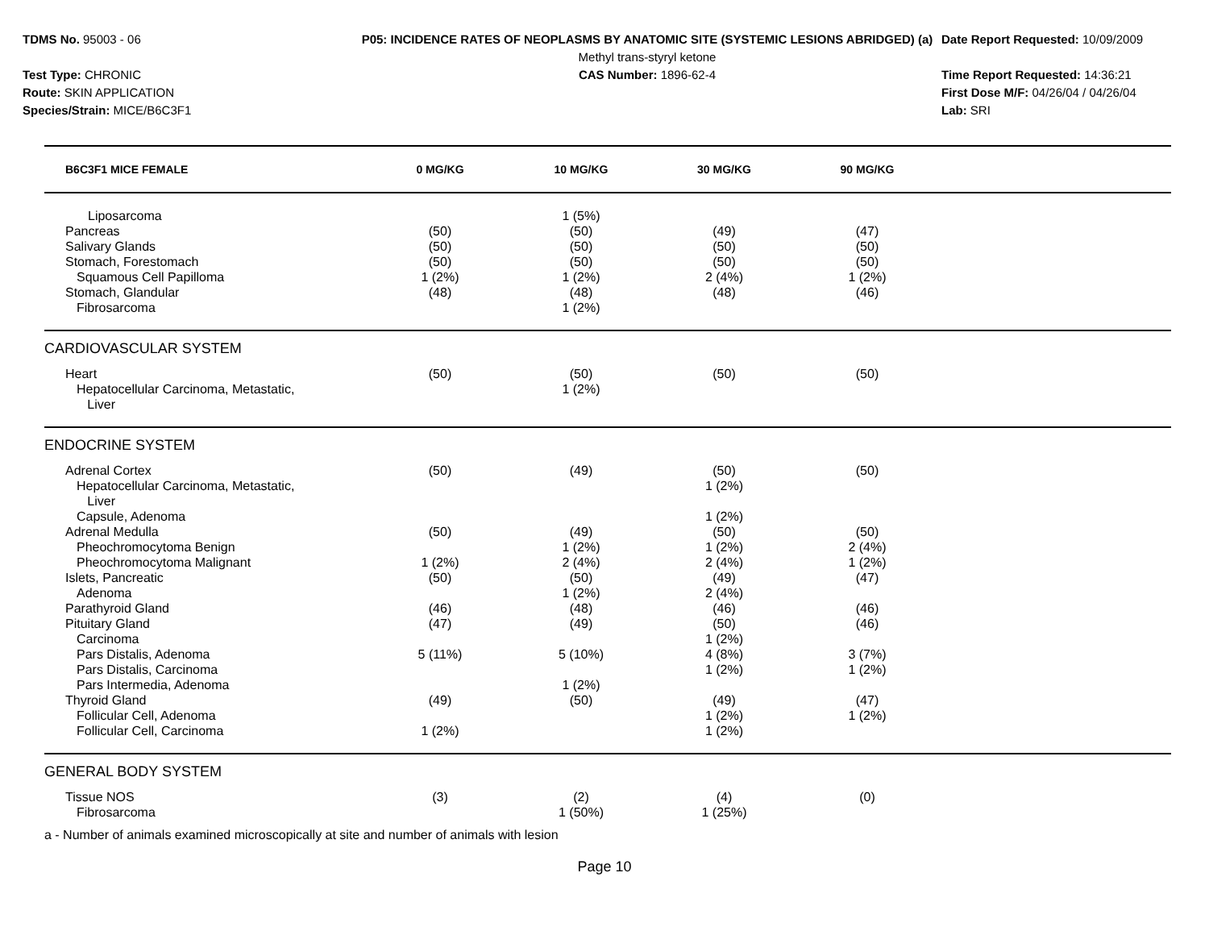TDMS No. 95003 - 06
Test Type: CHRONIC
Route: SKIN APPLICATION
Species/Strain: MICE/B6C3F1
P05: INCIDENCE RATES OF NEOPLASMS BY ANATOMIC SITE (SYSTEMIC LESIONS ABRIDGED) (a)
Methyl trans-styryl ketone
CAS Number: 1896-62-4
Date Report Requested: 10/09/2009
Time Report Requested: 14:36:21
First Dose M/F: 04/26/04 / 04/26/04
Lab: SRI
| B6C3F1 MICE FEMALE | 0 MG/KG | 10 MG/KG | 30 MG/KG | 90 MG/KG | |
| --- | --- | --- | --- | --- | --- |
| Liposarcoma | | 1 (5%) | | | |
| Pancreas | (50) | (50) | (49) | (47) | |
| Salivary Glands | (50) | (50) | (50) | (50) | |
| Stomach, Forestomach | (50) | (50) | (50) | (50) | |
| Squamous Cell Papilloma | 1 (2%) | 1 (2%) | 2 (4%) | 1 (2%) | |
| Stomach, Glandular | (48) | (48) | (48) | (46) | |
| Fibrosarcoma | | 1 (2%) | | | |
| CARDIOVASCULAR SYSTEM | | | | | |
| Heart | (50) | (50) | (50) | (50) | |
| Hepatocellular Carcinoma, Metastatic, Liver | | 1 (2%) | | | |
| ENDOCRINE SYSTEM | | | | | |
| Adrenal Cortex | (50) | (49) | (50) | (50) | |
| Hepatocellular Carcinoma, Metastatic, Liver | | | 1 (2%) | | |
| Capsule, Adenoma | | | 1 (2%) | | |
| Adrenal Medulla | (50) | (49) | (50) | (50) | |
| Pheochromocytoma Benign | | 1 (2%) | 1 (2%) | 2 (4%) | |
| Pheochromocytoma Malignant | 1 (2%) | 2 (4%) | 2 (4%) | 1 (2%) | |
| Islets, Pancreatic | (50) | (50) | (49) | (47) | |
| Adenoma | | 1 (2%) | 2 (4%) | | |
| Parathyroid Gland | (46) | (48) | (46) | (46) | |
| Pituitary Gland | (47) | (49) | (50) | (46) | |
| Carcinoma | | | 1 (2%) | | |
| Pars Distalis, Adenoma | 5 (11%) | 5 (10%) | 4 (8%) | 3 (7%) | |
| Pars Distalis, Carcinoma | | | 1 (2%) | 1 (2%) | |
| Pars Intermedia, Adenoma | | 1 (2%) | | | |
| Thyroid Gland | (49) | (50) | (49) | (47) | |
| Follicular Cell, Adenoma | | | 1 (2%) | 1 (2%) | |
| Follicular Cell, Carcinoma | 1 (2%) | | 1 (2%) | | |
| GENERAL BODY SYSTEM | | | | | |
| Tissue NOS | (3) | (2) | (4) | (0) | |
| Fibrosarcoma | | 1 (50%) | 1 (25%) | | |
a - Number of animals examined microscopically at site and number of animals with lesion
Page 10